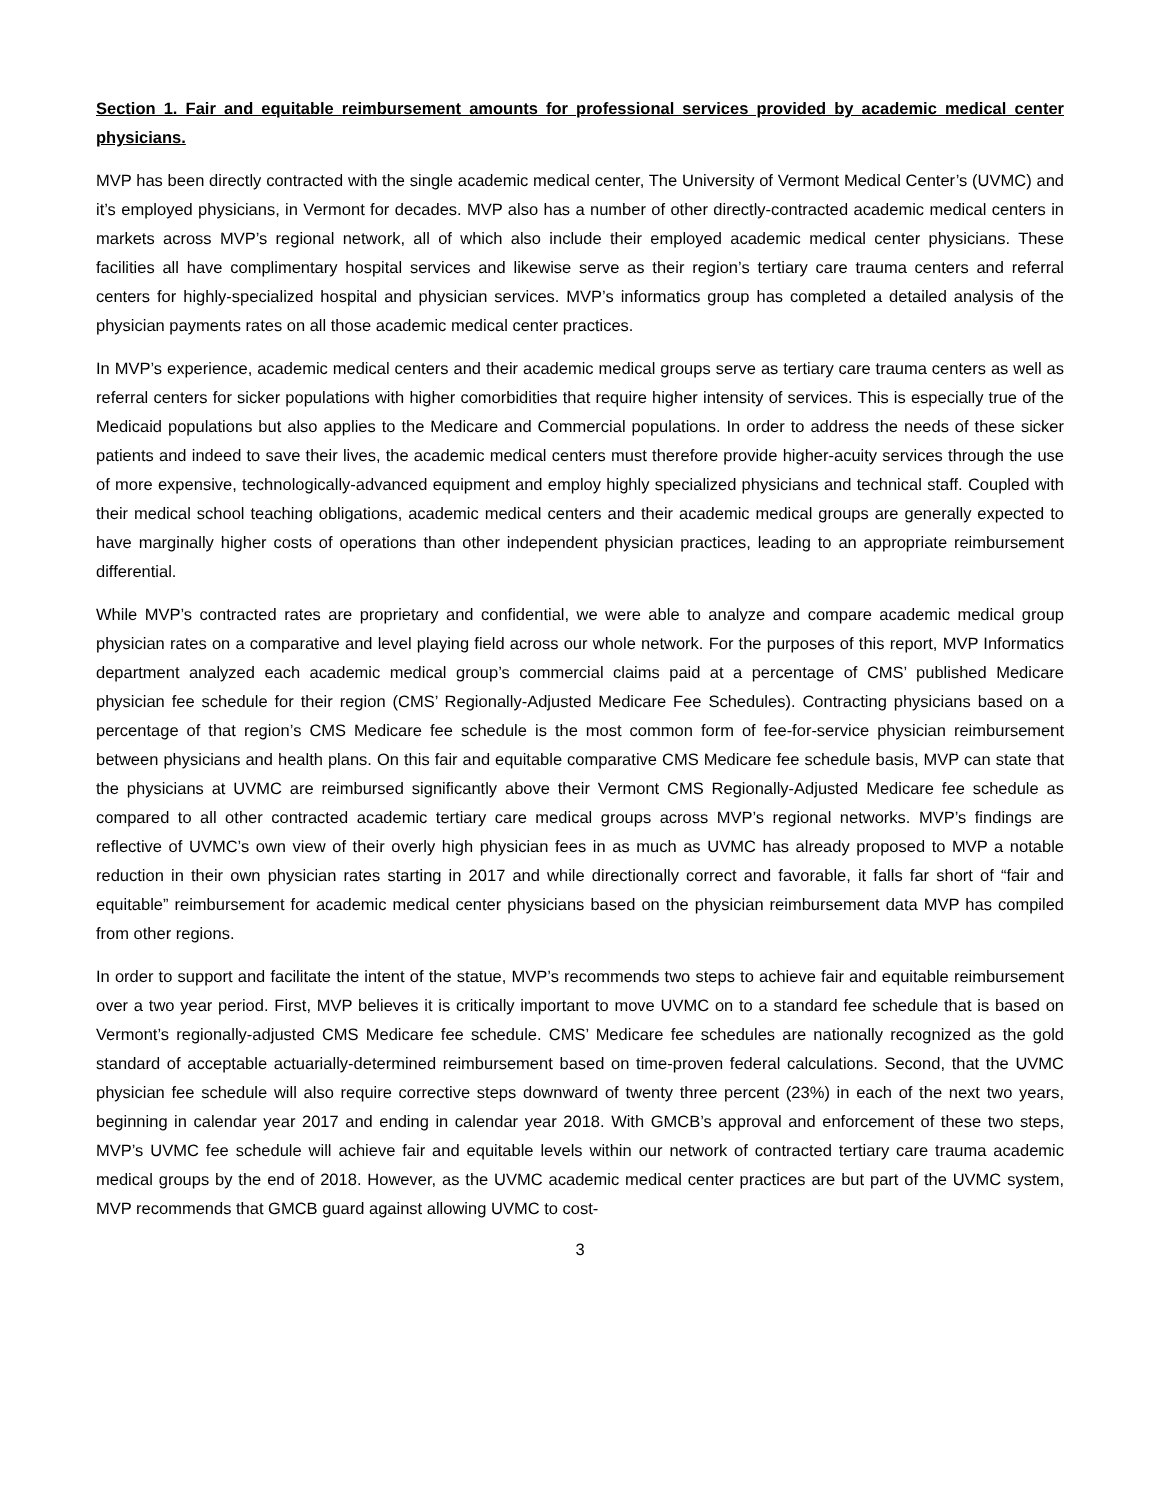Section 1. Fair and equitable reimbursement amounts for professional services provided by academic medical center physicians.
MVP has been directly contracted with the single academic medical center, The University of Vermont Medical Center’s (UVMC) and it’s employed physicians, in Vermont for decades. MVP also has a number of other directly-contracted academic medical centers in markets across MVP’s regional network, all of which also include their employed academic medical center physicians. These facilities all have complimentary hospital services and likewise serve as their region’s tertiary care trauma centers and referral centers for highly-specialized hospital and physician services. MVP’s informatics group has completed a detailed analysis of the physician payments rates on all those academic medical center practices.
In MVP’s experience, academic medical centers and their academic medical groups serve as tertiary care trauma centers as well as referral centers for sicker populations with higher comorbidities that require higher intensity of services. This is especially true of the Medicaid populations but also applies to the Medicare and Commercial populations. In order to address the needs of these sicker patients and indeed to save their lives, the academic medical centers must therefore provide higher-acuity services through the use of more expensive, technologically-advanced equipment and employ highly specialized physicians and technical staff. Coupled with their medical school teaching obligations, academic medical centers and their academic medical groups are generally expected to have marginally higher costs of operations than other independent physician practices, leading to an appropriate reimbursement differential.
While MVP’s contracted rates are proprietary and confidential, we were able to analyze and compare academic medical group physician rates on a comparative and level playing field across our whole network. For the purposes of this report, MVP Informatics department analyzed each academic medical group’s commercial claims paid at a percentage of CMS’ published Medicare physician fee schedule for their region (CMS’ Regionally-Adjusted Medicare Fee Schedules). Contracting physicians based on a percentage of that region’s CMS Medicare fee schedule is the most common form of fee-for-service physician reimbursement between physicians and health plans. On this fair and equitable comparative CMS Medicare fee schedule basis, MVP can state that the physicians at UVMC are reimbursed significantly above their Vermont CMS Regionally-Adjusted Medicare fee schedule as compared to all other contracted academic tertiary care medical groups across MVP’s regional networks. MVP’s findings are reflective of UVMC’s own view of their overly high physician fees in as much as UVMC has already proposed to MVP a notable reduction in their own physician rates starting in 2017 and while directionally correct and favorable, it falls far short of “fair and equitable” reimbursement for academic medical center physicians based on the physician reimbursement data MVP has compiled from other regions.
In order to support and facilitate the intent of the statue, MVP’s recommends two steps to achieve fair and equitable reimbursement over a two year period. First, MVP believes it is critically important to move UVMC on to a standard fee schedule that is based on Vermont’s regionally-adjusted CMS Medicare fee schedule. CMS’ Medicare fee schedules are nationally recognized as the gold standard of acceptable actuarially-determined reimbursement based on time-proven federal calculations. Second, that the UVMC physician fee schedule will also require corrective steps downward of twenty three percent (23%) in each of the next two years, beginning in calendar year 2017 and ending in calendar year 2018. With GMCB’s approval and enforcement of these two steps, MVP’s UVMC fee schedule will achieve fair and equitable levels within our network of contracted tertiary care trauma academic medical groups by the end of 2018. However, as the UVMC academic medical center practices are but part of the UVMC system, MVP recommends that GMCB guard against allowing UVMC to cost-
3